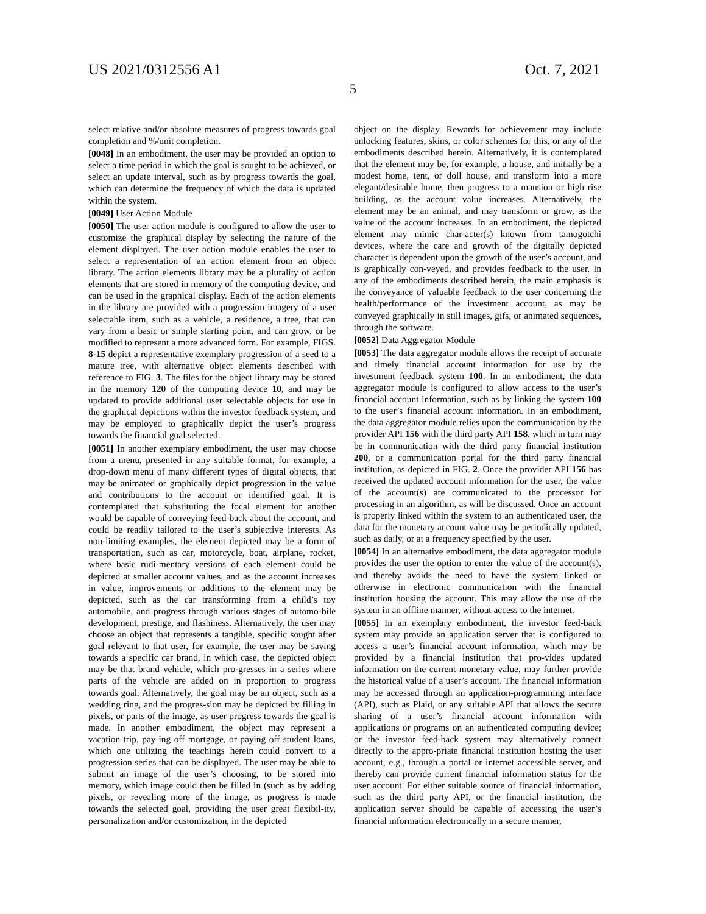US 2021/0312556 A1 Oct. 7, 2021
5
select relative and/or absolute measures of progress towards goal completion and %/unit completion.
[0048] In an embodiment, the user may be provided an option to select a time period in which the goal is sought to be achieved, or select an update interval, such as by progress towards the goal, which can determine the frequency of which the data is updated within the system.
[0049] User Action Module
[0050] The user action module is configured to allow the user to customize the graphical display by selecting the nature of the element displayed. The user action module enables the user to select a representation of an action element from an object library. The action elements library may be a plurality of action elements that are stored in memory of the computing device, and can be used in the graphical display. Each of the action elements in the library are provided with a progression imagery of a user selectable item, such as a vehicle, a residence, a tree, that can vary from a basic or simple starting point, and can grow, or be modified to represent a more advanced form. For example, FIGS. 8-15 depict a representative exemplary progression of a seed to a mature tree, with alternative object elements described with reference to FIG. 3. The files for the object library may be stored in the memory 120 of the computing device 10, and may be updated to provide additional user selectable objects for use in the graphical depictions within the investor feedback system, and may be employed to graphically depict the user’s progress towards the financial goal selected.
[0051] In another exemplary embodiment, the user may choose from a menu, presented in any suitable format, for example, a drop-down menu of many different types of digital objects, that may be animated or graphically depict progression in the value and contributions to the account or identified goal. It is contemplated that substituting the focal element for another would be capable of conveying feed-back about the account, and could be readily tailored to the user’s subjective interests. As non-limiting examples, the element depicted may be a form of transportation, such as car, motorcycle, boat, airplane, rocket, where basic rudi-mentary versions of each element could be depicted at smaller account values, and as the account increases in value, improvements or additions to the element may be depicted, such as the car transforming from a child’s toy automobile, and progress through various stages of automo-bile development, prestige, and flashiness. Alternatively, the user may choose an object that represents a tangible, specific sought after goal relevant to that user, for example, the user may be saving towards a specific car brand, in which case, the depicted object may be that brand vehicle, which pro-gresses in a series where parts of the vehicle are added on in proportion to progress towards goal. Alternatively, the goal may be an object, such as a wedding ring, and the progres-sion may be depicted by filling in pixels, or parts of the image, as user progress towards the goal is made. In another embodiment, the object may represent a vacation trip, pay-ing off mortgage, or paying off student loans, which one utilizing the teachings herein could convert to a progression series that can be displayed. The user may be able to submit an image of the user’s choosing, to be stored into memory, which image could then be filled in (such as by adding pixels, or revealing more of the image, as progress is made towards the selected goal, providing the user great flexibil-ity, personalization and/or customization, in the depicted
object on the display. Rewards for achievement may include unlocking features, skins, or color schemes for this, or any of the embodiments described herein. Alternatively, it is contemplated that the element may be, for example, a house, and initially be a modest home, tent, or doll house, and transform into a more elegant/desirable home, then progress to a mansion or high rise building, as the account value increases. Alternatively, the element may be an animal, and may transform or grow, as the value of the account increases. In an embodiment, the depicted element may mimic char-acter(s) known from tamogotchi devices, where the care and growth of the digitally depicted character is dependent upon the growth of the user’s account, and is graphically con-veyed, and provides feedback to the user. In any of the embodiments described herein, the main emphasis is the conveyance of valuable feedback to the user concerning the health/performance of the investment account, as may be conveyed graphically in still images, gifs, or animated sequences, through the software.
[0052] Data Aggregator Module
[0053] The data aggregator module allows the receipt of accurate and timely financial account information for use by the investment feedback system 100. In an embodiment, the data aggregator module is configured to allow access to the user’s financial account information, such as by linking the system 100 to the user’s financial account information. In an embodiment, the data aggregator module relies upon the communication by the provider API 156 with the third party API 158, which in turn may be in communication with the third party financial institution 200, or a communication portal for the third party financial institution, as depicted in FIG. 2. Once the provider API 156 has received the updated account information for the user, the value of the account(s) are communicated to the processor for processing in an algorithm, as will be discussed. Once an account is properly linked within the system to an authenticated user, the data for the monetary account value may be periodically updated, such as daily, or at a frequency specified by the user.
[0054] In an alternative embodiment, the data aggregator module provides the user the option to enter the value of the account(s), and thereby avoids the need to have the system linked or otherwise in electronic communication with the financial institution housing the account. This may allow the use of the system in an offline manner, without access to the internet.
[0055] In an exemplary embodiment, the investor feed-back system may provide an application server that is configured to access a user’s financial account information, which may be provided by a financial institution that pro-vides updated information on the current monetary value, may further provide the historical value of a user’s account. The financial information may be accessed through an application-programming interface (API), such as Plaid, or any suitable API that allows the secure sharing of a user’s financial account information with applications or programs on an authenticated computing device; or the investor feed-back system may alternatively connect directly to the appro-priate financial institution hosting the user account, e.g., through a portal or internet accessible server, and thereby can provide current financial information status for the user account. For either suitable source of financial information, such as the third party API, or the financial institution, the application server should be capable of accessing the user’s financial information electronically in a secure manner,